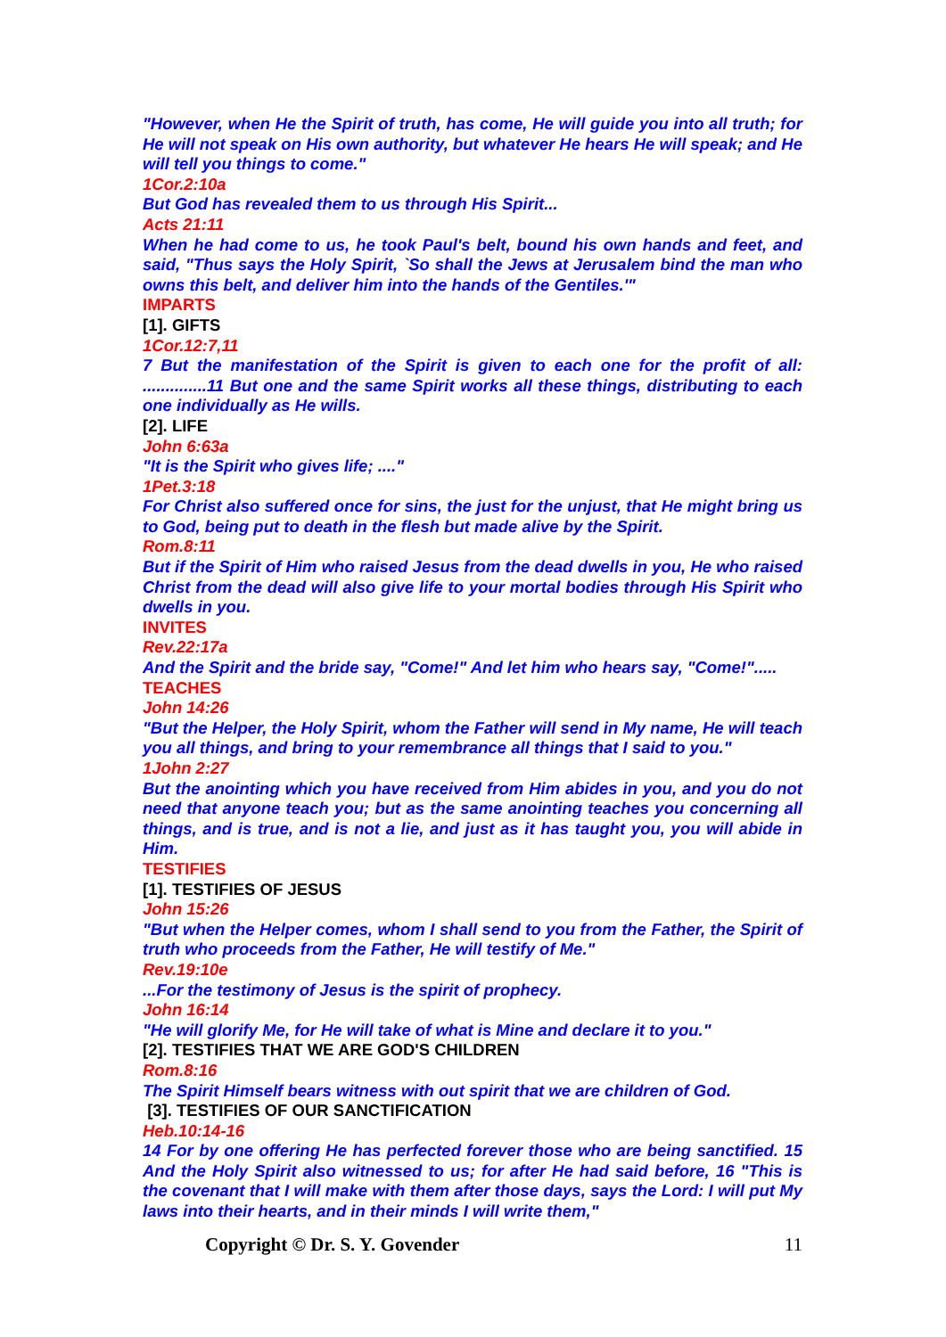"However, when He the Spirit of truth, has come, He will guide you into all truth; for He will not speak on His own authority, but whatever He hears He will speak; and He will tell you things to come."
1Cor.2:10a
But God has revealed them to us through His Spirit...
Acts 21:11
When he had come to us, he took Paul's belt, bound his own hands and feet, and said, "Thus says the Holy Spirit, `So shall the Jews at Jerusalem bind the man who owns this belt, and deliver him into the hands of the Gentiles.'"
IMPARTS
[1]. GIFTS
1Cor.12:7,11
7 But the manifestation of the Spirit is given to each one for the profit of all: ..............11 But one and the same Spirit works all these things, distributing to each one individually as He wills.
[2]. LIFE
John 6:63a
"It is the Spirit who gives life; ...."
1Pet.3:18
For Christ also suffered once for sins, the just for the unjust, that He might bring us to God, being put to death in the flesh but made alive by the Spirit.
Rom.8:11
But if the Spirit of Him who raised Jesus from the dead dwells in you, He who raised Christ from the dead will also give life to your mortal bodies through His Spirit who dwells in you.
INVITES
Rev.22:17a
And the Spirit and the bride say, "Come!" And let him who hears say, "Come!".....
TEACHES
John 14:26
"But the Helper, the Holy Spirit, whom the Father will send in My name, He will teach you all things, and bring to your remembrance all things that I said to you."
1John 2:27
But the anointing which you have received from Him abides in you, and you do not need that anyone teach you; but as the same anointing teaches you concerning all things, and is true, and is not a lie, and just as it has taught you, you will abide in Him.
TESTIFIES
[1]. TESTIFIES OF JESUS
John 15:26
"But when the Helper comes, whom I shall send to you from the Father, the Spirit of truth who proceeds from the Father, He will testify of Me."
Rev.19:10e
...For the testimony of Jesus is the spirit of prophecy.
John 16:14
"He will glorify Me, for He will take of what is Mine and declare it to you."
[2]. TESTIFIES THAT WE ARE GOD'S CHILDREN
Rom.8:16
The Spirit Himself bears witness with out spirit that we are children of God.
[3]. TESTIFIES OF OUR SANCTIFICATION
Heb.10:14-16
14 For by one offering He has perfected forever those who are being sanctified. 15 And the Holy Spirit also witnessed to us; for after He had said before, 16 "This is the covenant that I will make with them after those days, says the Lord: I will put My laws into their hearts, and in their minds I will write them,"
Copyright © Dr. S. Y. Govender 11